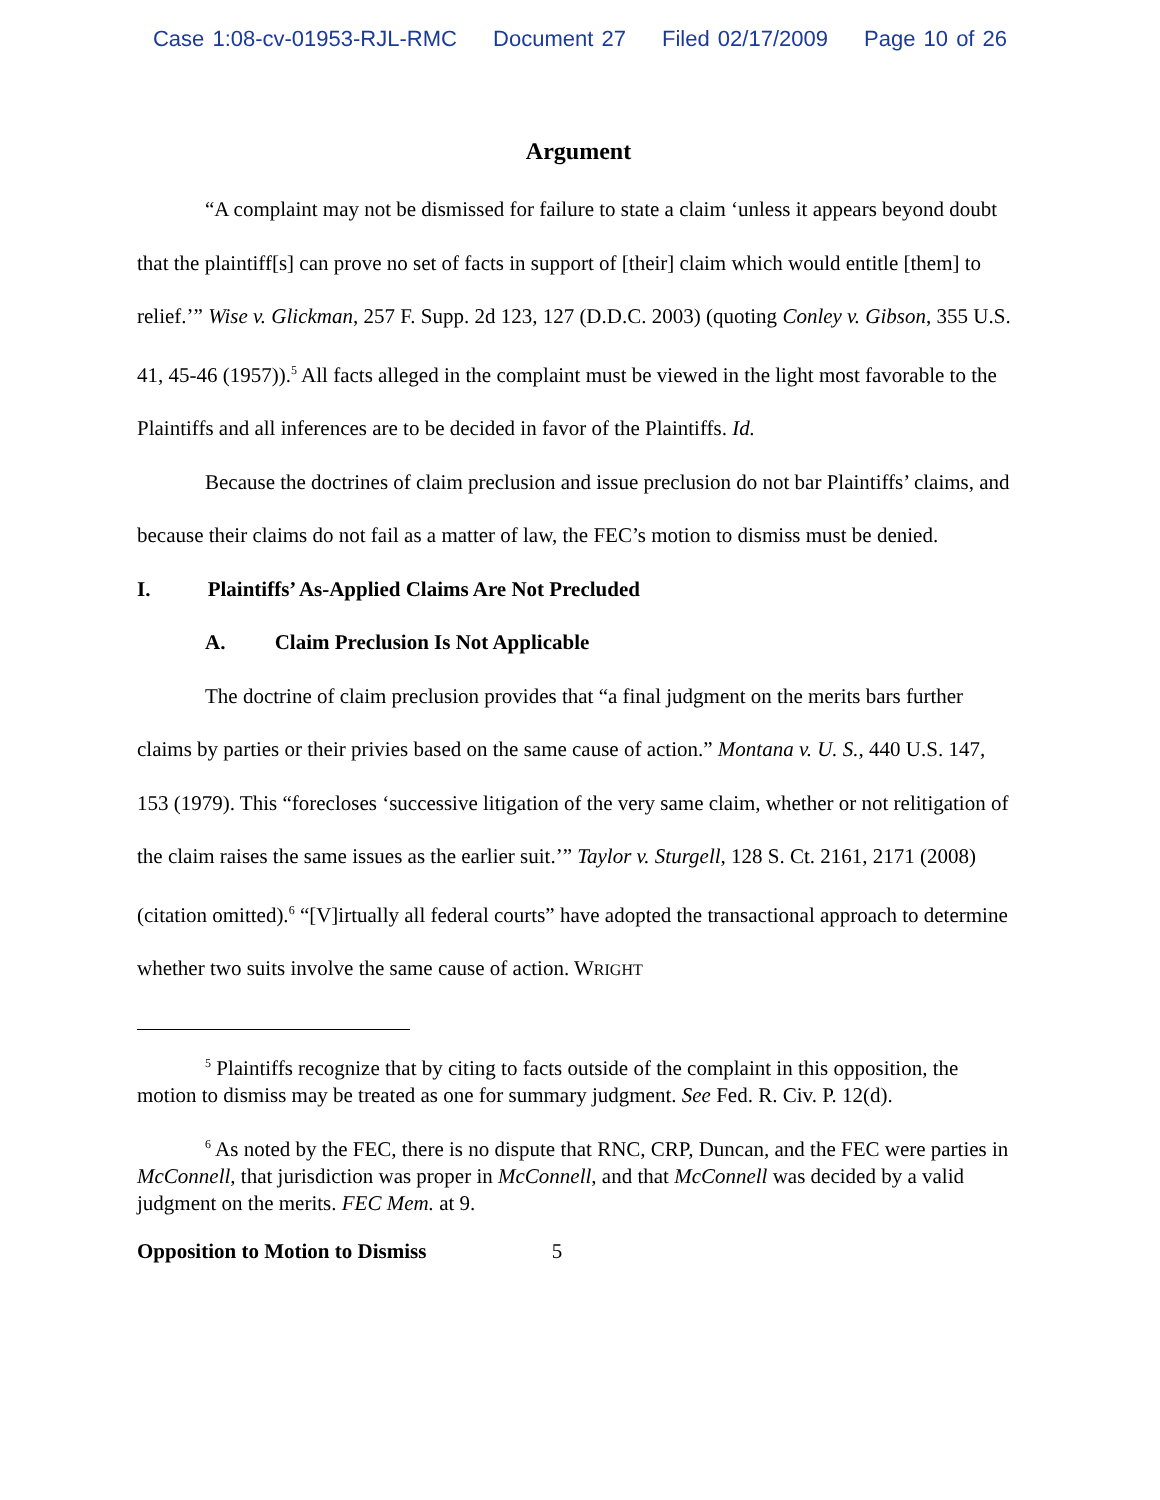Case 1:08-cv-01953-RJL-RMC Document 27 Filed 02/17/2009 Page 10 of 26
Argument
“A complaint may not be dismissed for failure to state a claim ‘unless it appears beyond doubt that the plaintiff[s] can prove no set of facts in support of [their] claim which would entitle [them] to relief.’” Wise v. Glickman, 257 F. Supp. 2d 123, 127 (D.D.C. 2003) (quoting Conley v. Gibson, 355 U.S. 41, 45-46 (1957)).<sup>5</sup> All facts alleged in the complaint must be viewed in the light most favorable to the Plaintiffs and all inferences are to be decided in favor of the Plaintiffs. Id.
Because the doctrines of claim preclusion and issue preclusion do not bar Plaintiffs’ claims, and because their claims do not fail as a matter of law, the FEC’s motion to dismiss must be denied.
I. Plaintiffs’ As-Applied Claims Are Not Precluded
A. Claim Preclusion Is Not Applicable
The doctrine of claim preclusion provides that “a final judgment on the merits bars further claims by parties or their privies based on the same cause of action.” Montana v. U. S., 440 U.S. 147, 153 (1979). This “forecloses ‘successive litigation of the very same claim, whether or not relitigation of the claim raises the same issues as the earlier suit.’” Taylor v. Sturgell, 128 S. Ct. 2161, 2171 (2008) (citation omitted).<sup>6</sup> “[V]irtually all federal courts” have adopted the transactional approach to determine whether two suits involve the same cause of action. WRIGHT
<sup>5</sup> Plaintiffs recognize that by citing to facts outside of the complaint in this opposition, the motion to dismiss may be treated as one for summary judgment. See Fed. R. Civ. P. 12(d).
<sup>6</sup> As noted by the FEC, there is no dispute that RNC, CRP, Duncan, and the FEC were parties in McConnell, that jurisdiction was proper in McConnell, and that McConnell was decided by a valid judgment on the merits. FEC Mem. at 9.
Opposition to Motion to Dismiss 5